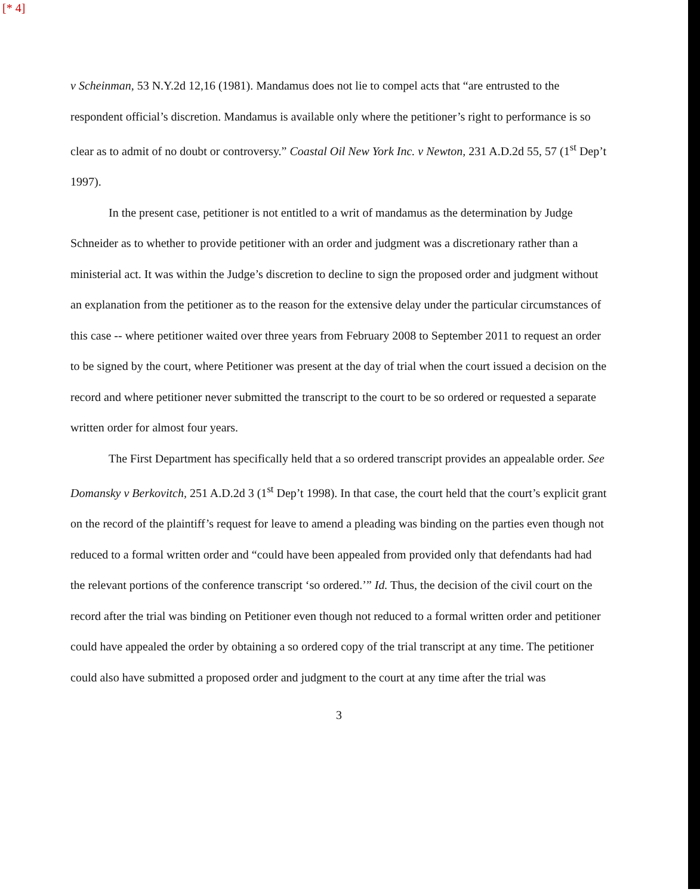[* 4]
v Scheinman, 53 N.Y.2d 12,16 (1981). Mandamus does not lie to compel acts that “are entrusted to the respondent official’s discretion. Mandamus is available only where the petitioner’s right to performance is so clear as to admit of no doubt or controversy.” Coastal Oil New York Inc. v Newton, 231 A.D.2d 55, 57 (1<sup>st</sup> Dep’t 1997).
In the present case, petitioner is not entitled to a writ of mandamus as the determination by Judge Schneider as to whether to provide petitioner with an order and judgment was a discretionary rather than a ministerial act. It was within the Judge’s discretion to decline to sign the proposed order and judgment without an explanation from the petitioner as to the reason for the extensive delay under the particular circumstances of this case -- where petitioner waited over three years from February 2008 to September 2011 to request an order to be signed by the court, where Petitioner was present at the day of trial when the court issued a decision on the record and where petitioner never submitted the transcript to the court to be so ordered or requested a separate written order for almost four years.
The First Department has specifically held that a so ordered transcript provides an appealable order. See Domansky v Berkovitch, 251 A.D.2d 3 (1<sup>st</sup> Dep’t 1998). In that case, the court held that the court’s explicit grant on the record of the plaintiff’s request for leave to amend a pleading was binding on the parties even though not reduced to a formal written order and “could have been appealed from provided only that defendants had had the relevant portions of the conference transcript ‘so ordered.’” Id. Thus, the decision of the civil court on the record after the trial was binding on Petitioner even though not reduced to a formal written order and petitioner could have appealed the order by obtaining a so ordered copy of the trial transcript at any time. The petitioner could also have submitted a proposed order and judgment to the court at any time after the trial was
3